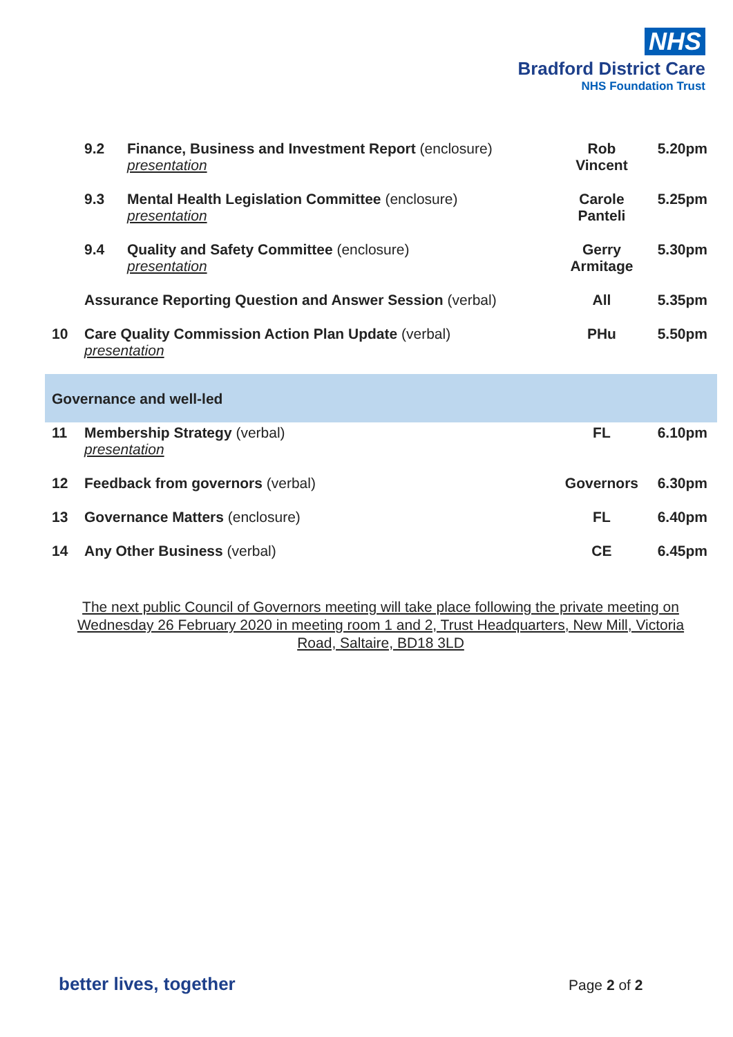NHS
Bradford District Care
NHS Foundation Trust
| | 9.2 | Finance, Business and Investment Report (enclosure) presentation | Rob Vincent | 5.20pm |
| | 9.3 | Mental Health Legislation Committee (enclosure) presentation | Carole Panteli | 5.25pm |
| | 9.4 | Quality and Safety Committee (enclosure) presentation | Gerry Armitage | 5.30pm |
| | Assurance Reporting Question and Answer Session (verbal) | | All | 5.35pm |
| 10 | Care Quality Commission Action Plan Update (verbal) presentation | | PHu | 5.50pm |
| Governance and well-led | | | | |
| 11 | Membership Strategy (verbal) presentation | | FL | 6.10pm |
| 12 | Feedback from governors (verbal) | | Governors | 6.30pm |
| 13 | Governance Matters (enclosure) | | FL | 6.40pm |
| 14 | Any Other Business (verbal) | | CE | 6.45pm |
The next public Council of Governors meeting will take place following the private meeting on Wednesday 26 February 2020 in meeting room 1 and 2, Trust Headquarters, New Mill, Victoria Road, Saltaire, BD18 3LD
better lives, together Page 2 of 2